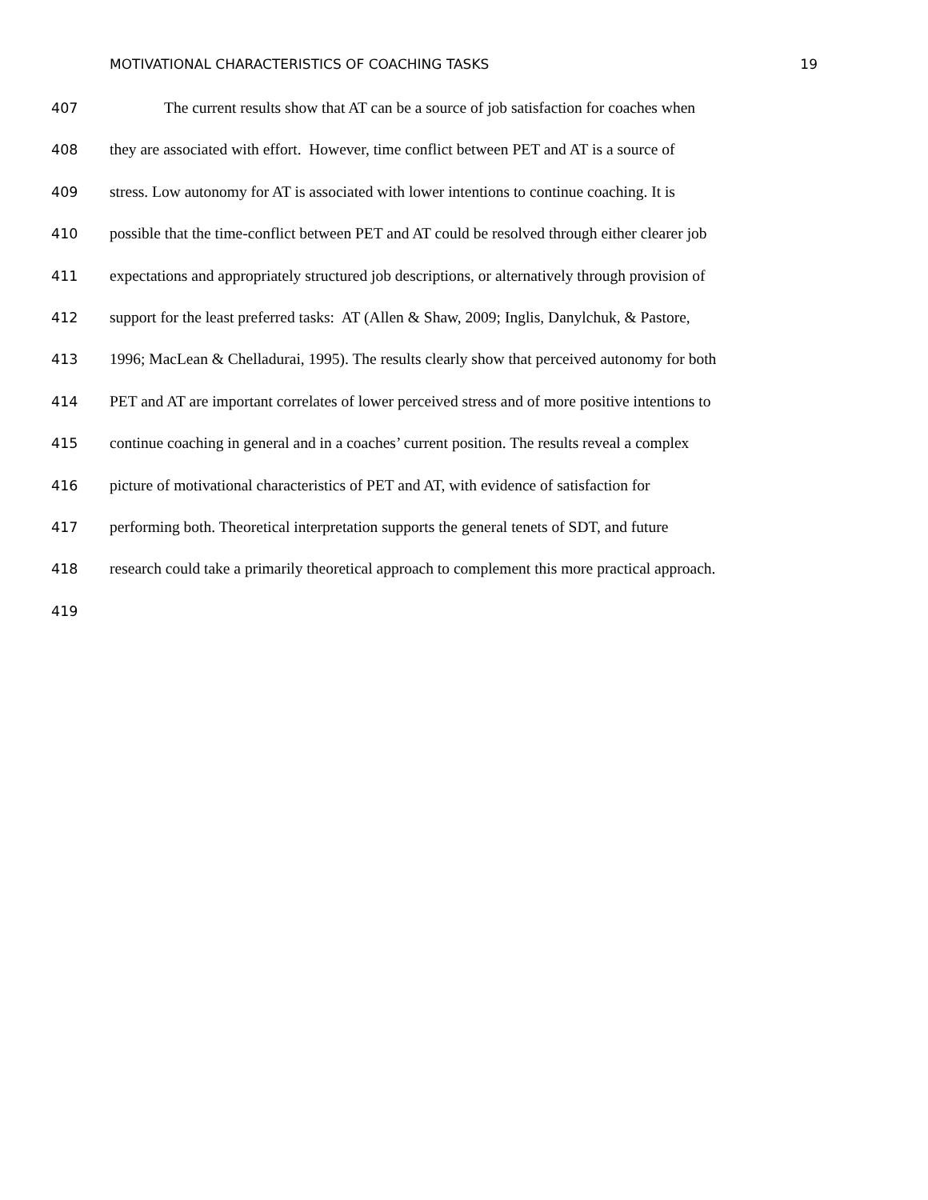MOTIVATIONAL CHARACTERISTICS OF COACHING TASKS 19
407 The current results show that AT can be a source of job satisfaction for coaches when
408 they are associated with effort. However, time conflict between PET and AT is a source of
409 stress. Low autonomy for AT is associated with lower intentions to continue coaching. It is
410 possible that the time-conflict between PET and AT could be resolved through either clearer job
411 expectations and appropriately structured job descriptions, or alternatively through provision of
412 support for the least preferred tasks: AT (Allen & Shaw, 2009; Inglis, Danylchuk, & Pastore,
413 1996; MacLean & Chelladurai, 1995). The results clearly show that perceived autonomy for both
414 PET and AT are important correlates of lower perceived stress and of more positive intentions to
415 continue coaching in general and in a coaches’ current position. The results reveal a complex
416 picture of motivational characteristics of PET and AT, with evidence of satisfaction for
417 performing both. Theoretical interpretation supports the general tenets of SDT, and future
418 research could take a primarily theoretical approach to complement this more practical approach.
419